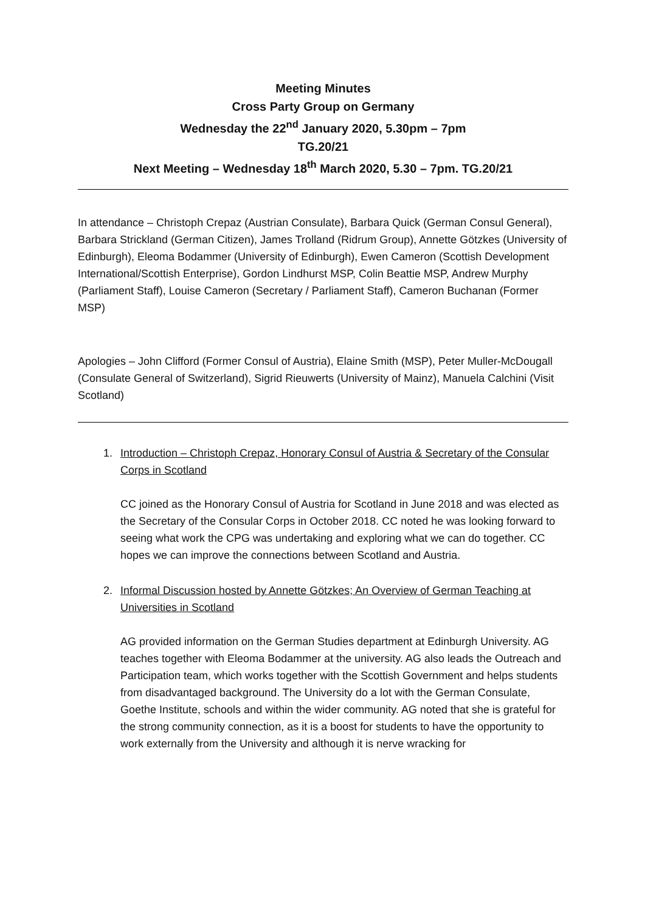Meeting Minutes
Cross Party Group on Germany
Wednesday the 22<sup>nd</sup> January 2020, 5.30pm – 7pm
TG.20/21
Next Meeting – Wednesday 18<sup>th</sup> March 2020, 5.30 – 7pm. TG.20/21
In attendance – Christoph Crepaz (Austrian Consulate), Barbara Quick (German Consul General), Barbara Strickland (German Citizen), James Trolland (Ridrum Group), Annette Götzkes (University of Edinburgh), Eleoma Bodammer (University of Edinburgh), Ewen Cameron (Scottish Development International/Scottish Enterprise), Gordon Lindhurst MSP, Colin Beattie MSP, Andrew Murphy (Parliament Staff), Louise Cameron (Secretary / Parliament Staff), Cameron Buchanan (Former MSP)
Apologies – John Clifford (Former Consul of Austria), Elaine Smith (MSP), Peter Muller-McDougall (Consulate General of Switzerland), Sigrid Rieuwerts (University of Mainz), Manuela Calchini (Visit Scotland)
1.
Introduction – Christoph Crepaz, Honorary Consul of Austria & Secretary of the Consular Corps in Scotland
CC joined as the Honorary Consul of Austria for Scotland in June 2018 and was elected as the Secretary of the Consular Corps in October 2018. CC noted he was looking forward to seeing what work the CPG was undertaking and exploring what we can do together. CC hopes we can improve the connections between Scotland and Austria.
2.
Informal Discussion hosted by Annette Götzkes; An Overview of German Teaching at Universities in Scotland
AG provided information on the German Studies department at Edinburgh University. AG teaches together with Eleoma Bodammer at the university. AG also leads the Outreach and Participation team, which works together with the Scottish Government and helps students from disadvantaged background. The University do a lot with the German Consulate, Goethe Institute, schools and within the wider community. AG noted that she is grateful for the strong community connection, as it is a boost for students to have the opportunity to work externally from the University and although it is nerve wracking for